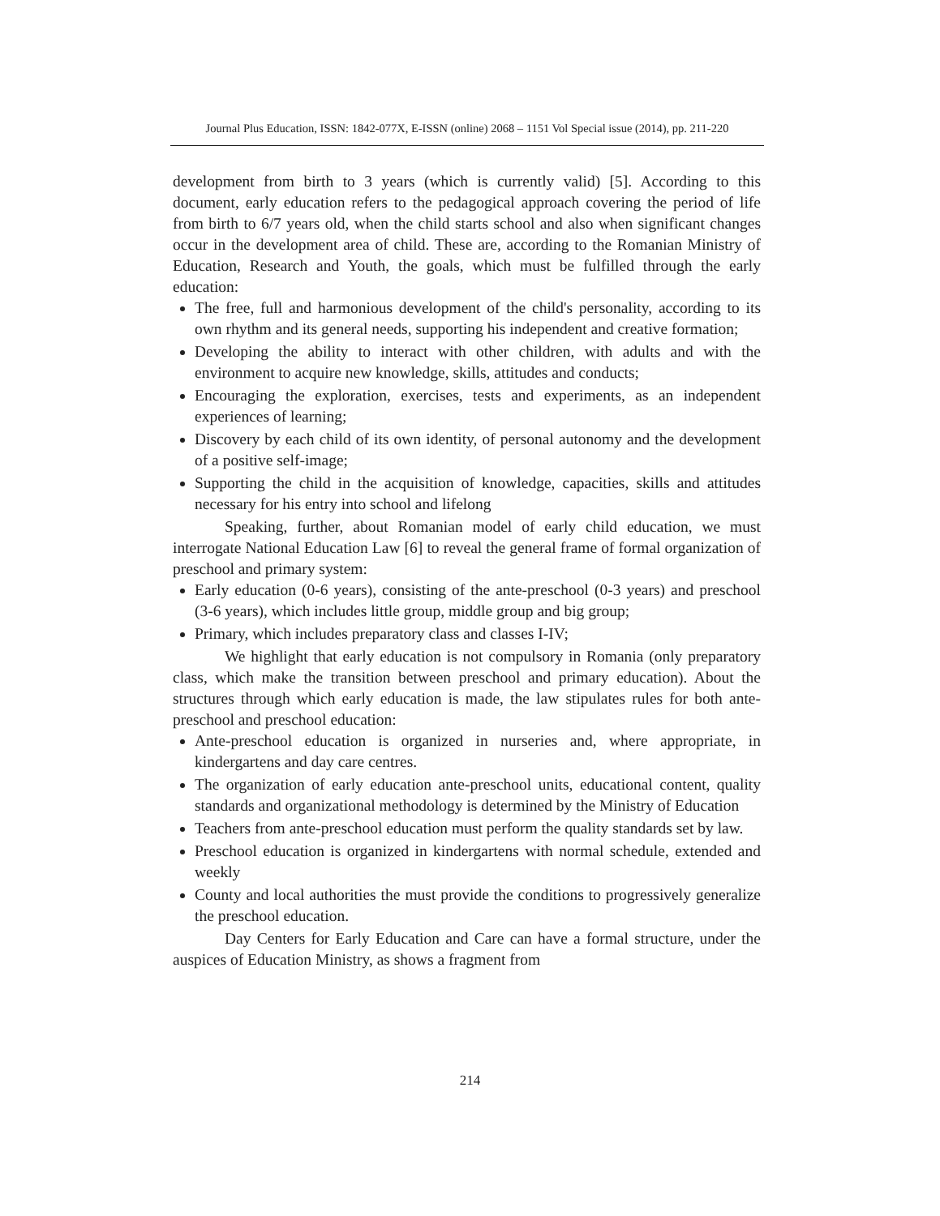Journal Plus Education, ISSN: 1842-077X, E-ISSN (online) 2068 – 1151 Vol Special issue (2014), pp. 211-220
development from birth to 3 years (which is currently valid) [5]. According to this document, early education refers to the pedagogical approach covering the period of life from birth to 6/7 years old, when the child starts school and also when significant changes occur in the development area of child. These are, according to the Romanian Ministry of Education, Research and Youth, the goals, which must be fulfilled through the early education:
The free, full and harmonious development of the child's personality, according to its own rhythm and its general needs, supporting his independent and creative formation;
Developing the ability to interact with other children, with adults and with the environment to acquire new knowledge, skills, attitudes and conducts;
Encouraging the exploration, exercises, tests and experiments, as an independent experiences of learning;
Discovery by each child of its own identity, of personal autonomy and the development of a positive self-image;
Supporting the child in the acquisition of knowledge, capacities, skills and attitudes necessary for his entry into school and lifelong
Speaking, further, about Romanian model of early child education, we must interrogate National Education Law [6] to reveal the general frame of formal organization of preschool and primary system:
Early education (0-6 years), consisting of the ante-preschool (0-3 years) and preschool (3-6 years), which includes little group, middle group and big group;
Primary, which includes preparatory class and classes I-IV;
We highlight that early education is not compulsory in Romania (only preparatory class, which make the transition between preschool and primary education). About the structures through which early education is made, the law stipulates rules for both ante-preschool and preschool education:
Ante-preschool education is organized in nurseries and, where appropriate, in kindergartens and day care centres.
The organization of early education ante-preschool units, educational content, quality standards and organizational methodology is determined by the Ministry of Education
Teachers from ante-preschool education must perform the quality standards set by law.
Preschool education is organized in kindergartens with normal schedule, extended and weekly
County and local authorities the must provide the conditions to progressively generalize the preschool education.
Day Centers for Early Education and Care can have a formal structure, under the auspices of Education Ministry, as shows a fragment from
214